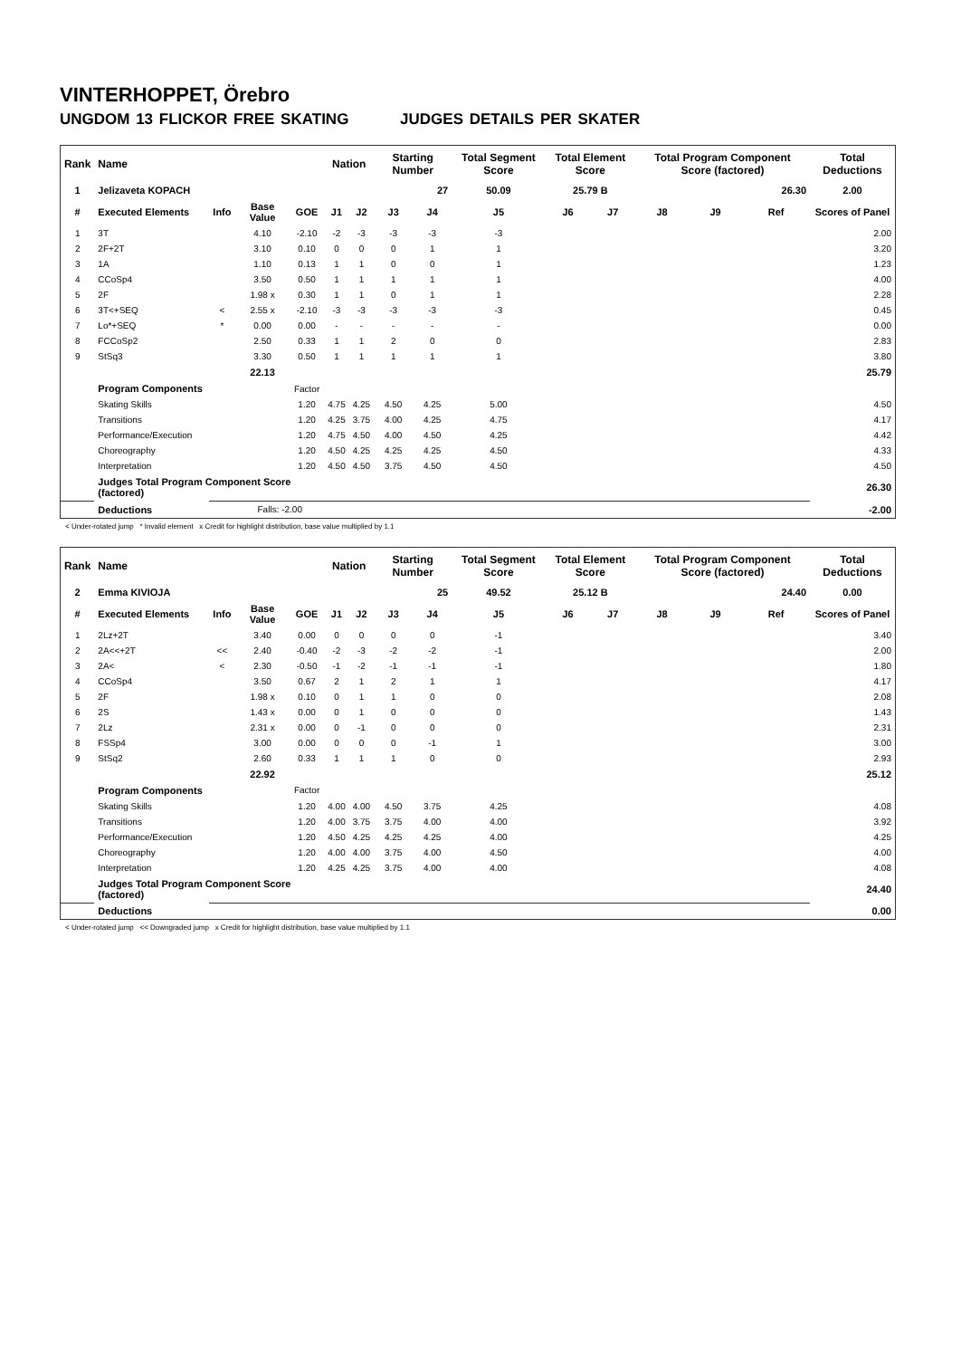VINTERHOPPET, Örebro
UNGDOM 13 FLICKOR FREE SKATING JUDGES DETAILS PER SKATER
| Rank | Name | | | | Nation | | Starting Number | | Total Segment Score | Total Element Score | | Total Program Component Score (factored) | | | Total Deductions |
| --- | --- | --- | --- | --- | --- | --- | --- | --- | --- | --- | --- | --- | --- | --- | --- |
| 1 | Jelizaveta KOPACH | | | | | | 27 | | 50.09 | 25.79 B | | 26.30 | | | 2.00 |
| # | Executed Elements | Info | Base Value | GOE | J1 | J2 | J3 | J4 | J5 | J6 | J7 | J8 | J9 | Ref | Scores of Panel |
| 1 | 3T | | 4.10 | -2.10 | -2 | -3 | -3 | -3 | -3 | | | | | | 2.00 |
| 2 | 2F+2T | | 3.10 | 0.10 | 0 | 0 | 0 | 1 | 1 | | | | | | 3.20 |
| 3 | 1A | | 1.10 | 0.13 | 1 | 1 | 0 | 0 | 1 | | | | | | 1.23 |
| 4 | CCoSp4 | | 3.50 | 0.50 | 1 | 1 | 1 | 1 | 1 | | | | | | 4.00 |
| 5 | 2F | | 1.98 x | 0.30 | 1 | 1 | 0 | 1 | 1 | | | | | | 2.28 |
| 6 | 3T<+SEQ | < | 2.55 x | -2.10 | -3 | -3 | -3 | -3 | -3 | | | | | | 0.45 |
| 7 | Lo*+SEQ | * | 0.00 | 0.00 | - | - | - | - | - | | | | | | 0.00 |
| 8 | FCCoSp2 | | 2.50 | 0.33 | 1 | 1 | 2 | 0 | 0 | | | | | | 2.83 |
| 9 | StSq3 | | 3.30 | 0.50 | 1 | 1 | 1 | 1 | 1 | | | | | | 3.80 |
| | | | 22.13 | | | | | | | | | | | | 25.79 |
| | Program Components | | | Factor | | | | | | | | | | | |
| | Skating Skills | | | 1.20 | 4.75 | 4.25 | 4.50 | 4.25 | 5.00 | | | | | | 4.50 |
| | Transitions | | | 1.20 | 4.25 | 3.75 | 4.00 | 4.25 | 4.75 | | | | | | 4.17 |
| | Performance/Execution | | | 1.20 | 4.75 | 4.50 | 4.00 | 4.50 | 4.25 | | | | | | 4.42 |
| | Choreography | | | 1.20 | 4.50 | 4.25 | 4.25 | 4.25 | 4.50 | | | | | | 4.33 |
| | Interpretation | | | 1.20 | 4.50 | 4.50 | 3.75 | 4.50 | 4.50 | | | | | | 4.50 |
| | Judges Total Program Component Score (factored) | | | | | | | | | | | | | | 26.30 |
| | Deductions | | Falls: -2.00 | | | | | | | | | | | | -2.00 |
< Under-rotated jump * Invalid element x Credit for highlight distribution, base value multiplied by 1.1
| Rank | Name | | | | Nation | | Starting Number | | Total Segment Score | Total Element Score | | Total Program Component Score (factored) | | | Total Deductions |
| --- | --- | --- | --- | --- | --- | --- | --- | --- | --- | --- | --- | --- | --- | --- | --- |
| 2 | Emma KIVIOJA | | | | | | 25 | | 49.52 | 25.12 B | | 24.40 | | | 0.00 |
| # | Executed Elements | Info | Base Value | GOE | J1 | J2 | J3 | J4 | J5 | J6 | J7 | J8 | J9 | Ref | Scores of Panel |
| 1 | 2Lz+2T | | 3.40 | 0.00 | 0 | 0 | 0 | 0 | -1 | | | | | | 3.40 |
| 2 | 2A<<+2T | << | 2.40 | -0.40 | -2 | -3 | -2 | -2 | -1 | | | | | | 2.00 |
| 3 | 2A< | < | 2.30 | -0.50 | -1 | -2 | -1 | -1 | -1 | | | | | | 1.80 |
| 4 | CCoSp4 | | 3.50 | 0.67 | 2 | 1 | 2 | 1 | 1 | | | | | | 4.17 |
| 5 | 2F | | 1.98 x | 0.10 | 0 | 1 | 1 | 0 | 0 | | | | | | 2.08 |
| 6 | 2S | | 1.43 x | 0.00 | 0 | 1 | 0 | 0 | 0 | | | | | | 1.43 |
| 7 | 2Lz | | 2.31 x | 0.00 | 0 | -1 | 0 | 0 | 0 | | | | | | 2.31 |
| 8 | FSSp4 | | 3.00 | 0.00 | 0 | 0 | 0 | -1 | 1 | | | | | | 3.00 |
| 9 | StSq2 | | 2.60 | 0.33 | 1 | 1 | 1 | 0 | 0 | | | | | | 2.93 |
| | | | 22.92 | | | | | | | | | | | | 25.12 |
| | Program Components | | | Factor | | | | | | | | | | | |
| | Skating Skills | | | 1.20 | 4.00 | 4.00 | 4.50 | 3.75 | 4.25 | | | | | | 4.08 |
| | Transitions | | | 1.20 | 4.00 | 3.75 | 3.75 | 4.00 | 4.00 | | | | | | 3.92 |
| | Performance/Execution | | | 1.20 | 4.50 | 4.25 | 4.25 | 4.25 | 4.00 | | | | | | 4.25 |
| | Choreography | | | 1.20 | 4.00 | 4.00 | 3.75 | 4.00 | 4.50 | | | | | | 4.00 |
| | Interpretation | | | 1.20 | 4.25 | 4.25 | 3.75 | 4.00 | 4.00 | | | | | | 4.08 |
| | Judges Total Program Component Score (factored) | | | | | | | | | | | | | | 24.40 |
| | Deductions | | | | | | | | | | | | | | 0.00 |
< Under-rotated jump << Downgraded jump x Credit for highlight distribution, base value multiplied by 1.1